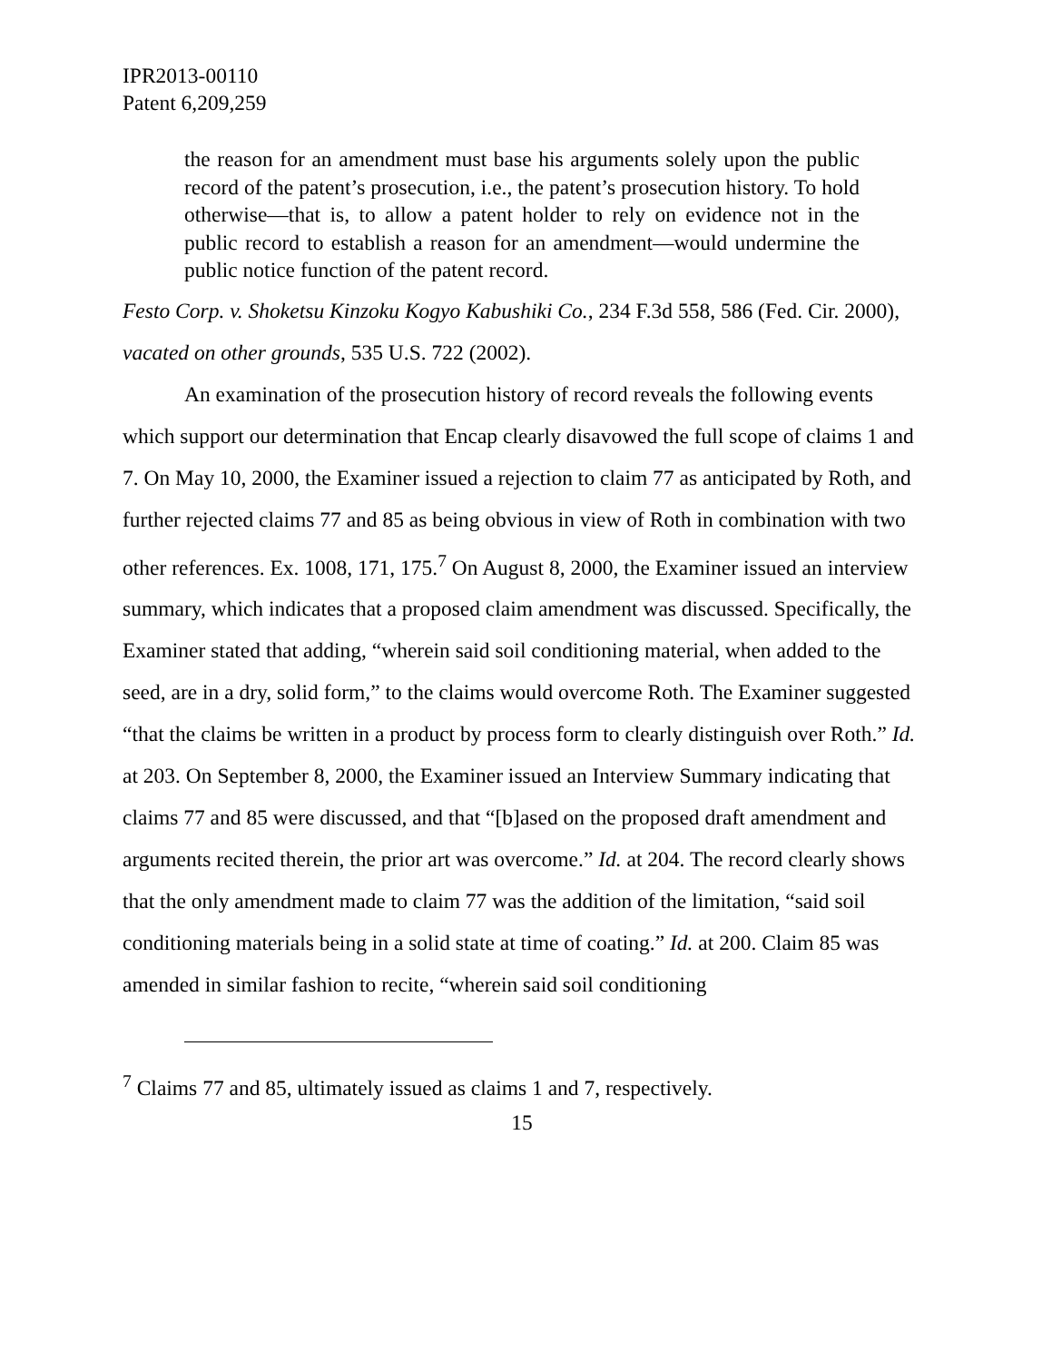IPR2013-00110
Patent 6,209,259
the reason for an amendment must base his arguments solely upon the public record of the patent’s prosecution, i.e., the patent’s prosecution history. To hold otherwise—that is, to allow a patent holder to rely on evidence not in the public record to establish a reason for an amendment—would undermine the public notice function of the patent record.
Festo Corp. v. Shoketsu Kinzoku Kogyo Kabushiki Co., 234 F.3d 558, 586 (Fed. Cir. 2000), vacated on other grounds, 535 U.S. 722 (2002).
An examination of the prosecution history of record reveals the following events which support our determination that Encap clearly disavowed the full scope of claims 1 and 7. On May 10, 2000, the Examiner issued a rejection to claim 77 as anticipated by Roth, and further rejected claims 77 and 85 as being obvious in view of Roth in combination with two other references. Ex. 1008, 171, 175.<sup>7</sup> On August 8, 2000, the Examiner issued an interview summary, which indicates that a proposed claim amendment was discussed. Specifically, the Examiner stated that adding, “wherein said soil conditioning material, when added to the seed, are in a dry, solid form,” to the claims would overcome Roth. The Examiner suggested “that the claims be written in a product by process form to clearly distinguish over Roth.” Id. at 203. On September 8, 2000, the Examiner issued an Interview Summary indicating that claims 77 and 85 were discussed, and that “[b]ased on the proposed draft amendment and arguments recited therein, the prior art was overcome.” Id. at 204. The record clearly shows that the only amendment made to claim 77 was the addition of the limitation, “said soil conditioning materials being in a solid state at time of coating.” Id. at 200. Claim 85 was amended in similar fashion to recite, “wherein said soil conditioning
<sup>7</sup> Claims 77 and 85, ultimately issued as claims 1 and 7, respectively.
15